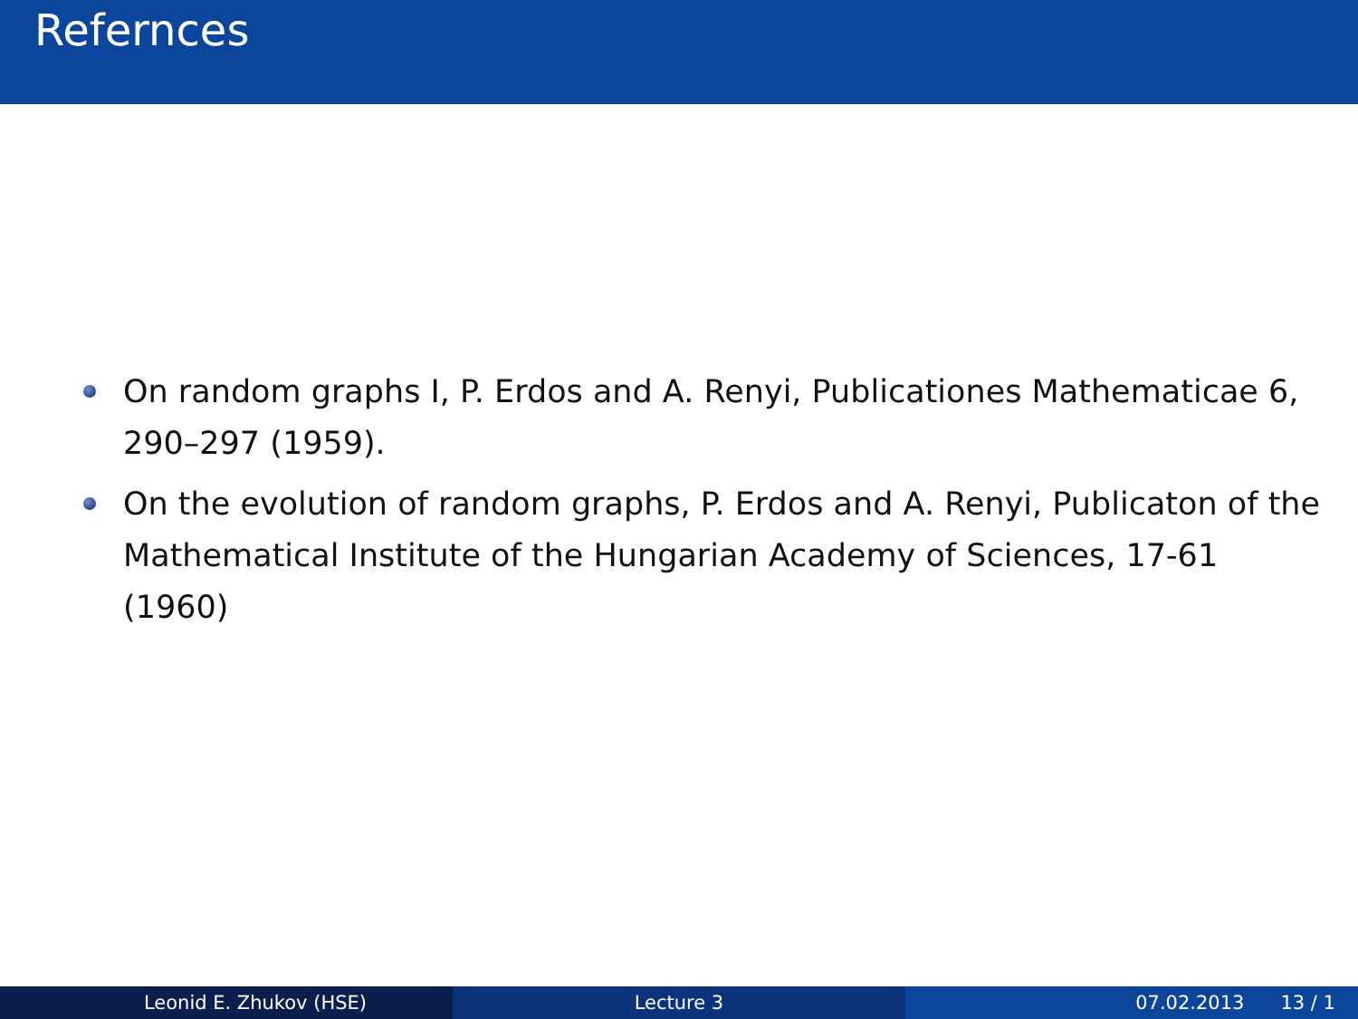Refernces
On random graphs I, P. Erdos and A. Renyi, Publicationes Mathematicae 6, 290–297 (1959).
On the evolution of random graphs, P. Erdos and A. Renyi, Publicaton of the Mathematical Institute of the Hungarian Academy of Sciences, 17-61 (1960)
Leonid E. Zhukov (HSE) Lecture 3 07.02.2013 13 / 1